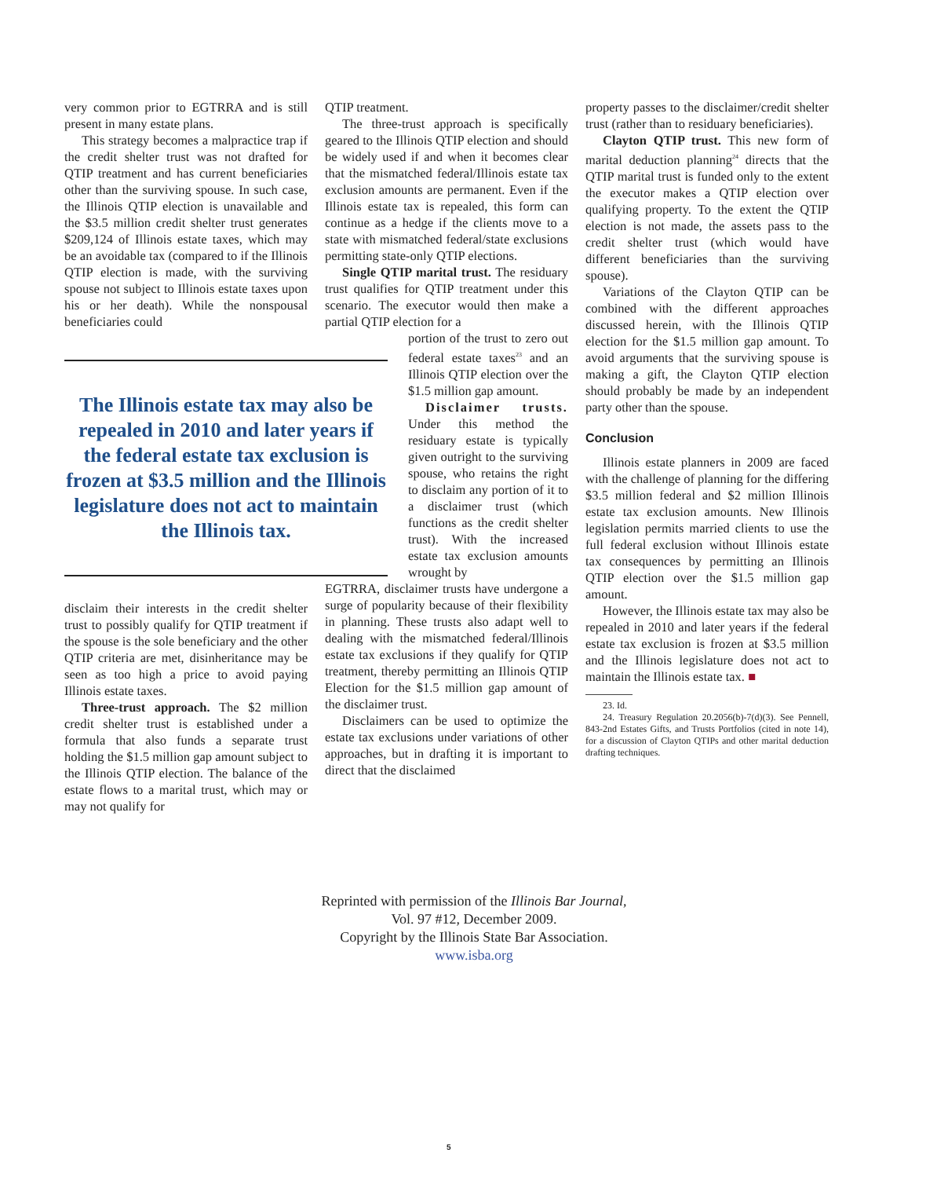very common prior to EGTRRA and is still present in many estate plans.
This strategy becomes a malpractice trap if the credit shelter trust was not drafted for QTIP treatment and has current beneficiaries other than the surviving spouse. In such case, the Illinois QTIP election is unavailable and the $3.5 million credit shelter trust generates $209,124 of Illinois estate taxes, which may be an avoidable tax (compared to if the Illinois QTIP election is made, with the surviving spouse not subject to Illinois estate taxes upon his or her death). While the nonspousal beneficiaries could
The Illinois estate tax may also be repealed in 2010 and later years if the federal estate tax exclusion is frozen at $3.5 million and the Illinois legislature does not act to maintain the Illinois tax.
disclaim their interests in the credit shelter trust to possibly qualify for QTIP treatment if the spouse is the sole beneficiary and the other QTIP criteria are met, disinheritance may be seen as too high a price to avoid paying Illinois estate taxes.
Three-trust approach. The $2 million credit shelter trust is established under a formula that also funds a separate trust holding the $1.5 million gap amount subject to the Illinois QTIP election. The balance of the estate flows to a marital trust, which may or may not qualify for
QTIP treatment.
The three-trust approach is specifically geared to the Illinois QTIP election and should be widely used if and when it becomes clear that the mismatched federal/Illinois estate tax exclusion amounts are permanent. Even if the Illinois estate tax is repealed, this form can continue as a hedge if the clients move to a state with mismatched federal/state exclusions permitting state-only QTIP elections.
Single QTIP marital trust. The residuary trust qualifies for QTIP treatment under this scenario. The executor would then make a partial QTIP election for a
portion of the trust to zero out federal estate taxes<sup>23</sup> and an Illinois QTIP election over the $1.5 million gap amount.
Disclaimer trusts. Under this method the residuary estate is typically given outright to the surviving spouse, who retains the right to disclaim any portion of it to a disclaimer trust (which functions as the credit shelter trust). With the increased estate tax exclusion amounts wrought by
EGTRRA, disclaimer trusts have undergone a surge of popularity because of their flexibility in planning. These trusts also adapt well to dealing with the mismatched federal/Illinois estate tax exclusions if they qualify for QTIP treatment, thereby permitting an Illinois QTIP Election for the $1.5 million gap amount of the disclaimer trust.
Disclaimers can be used to optimize the estate tax exclusions under variations of other approaches, but in drafting it is important to direct that the disclaimed
property passes to the disclaimer/credit shelter trust (rather than to residuary beneficiaries).
Clayton QTIP trust. This new form of marital deduction planning<sup>24</sup> directs that the QTIP marital trust is funded only to the extent the executor makes a QTIP election over qualifying property. To the extent the QTIP election is not made, the assets pass to the credit shelter trust (which would have different beneficiaries than the surviving spouse).
Variations of the Clayton QTIP can be combined with the different approaches discussed herein, with the Illinois QTIP election for the $1.5 million gap amount. To avoid arguments that the surviving spouse is making a gift, the Clayton QTIP election should probably be made by an independent party other than the spouse.
Conclusion
Illinois estate planners in 2009 are faced with the challenge of planning for the differing $3.5 million federal and $2 million Illinois estate tax exclusion amounts. New Illinois legislation permits married clients to use the full federal exclusion without Illinois estate tax consequences by permitting an Illinois QTIP election over the $1.5 million gap amount.
However, the Illinois estate tax may also be repealed in 2010 and later years if the federal estate tax exclusion is frozen at $3.5 million and the Illinois legislature does not act to maintain the Illinois estate tax. ■
23. Id.
24. Treasury Regulation 20.2056(b)-7(d)(3). See Pennell, 843-2nd Estates Gifts, and Trusts Portfolios (cited in note 14), for a discussion of Clayton QTIPs and other marital deduction drafting techniques.
Reprinted with permission of the Illinois Bar Journal,
Vol. 97 #12, December 2009.
Copyright by the Illinois State Bar Association.
www.isba.org
5